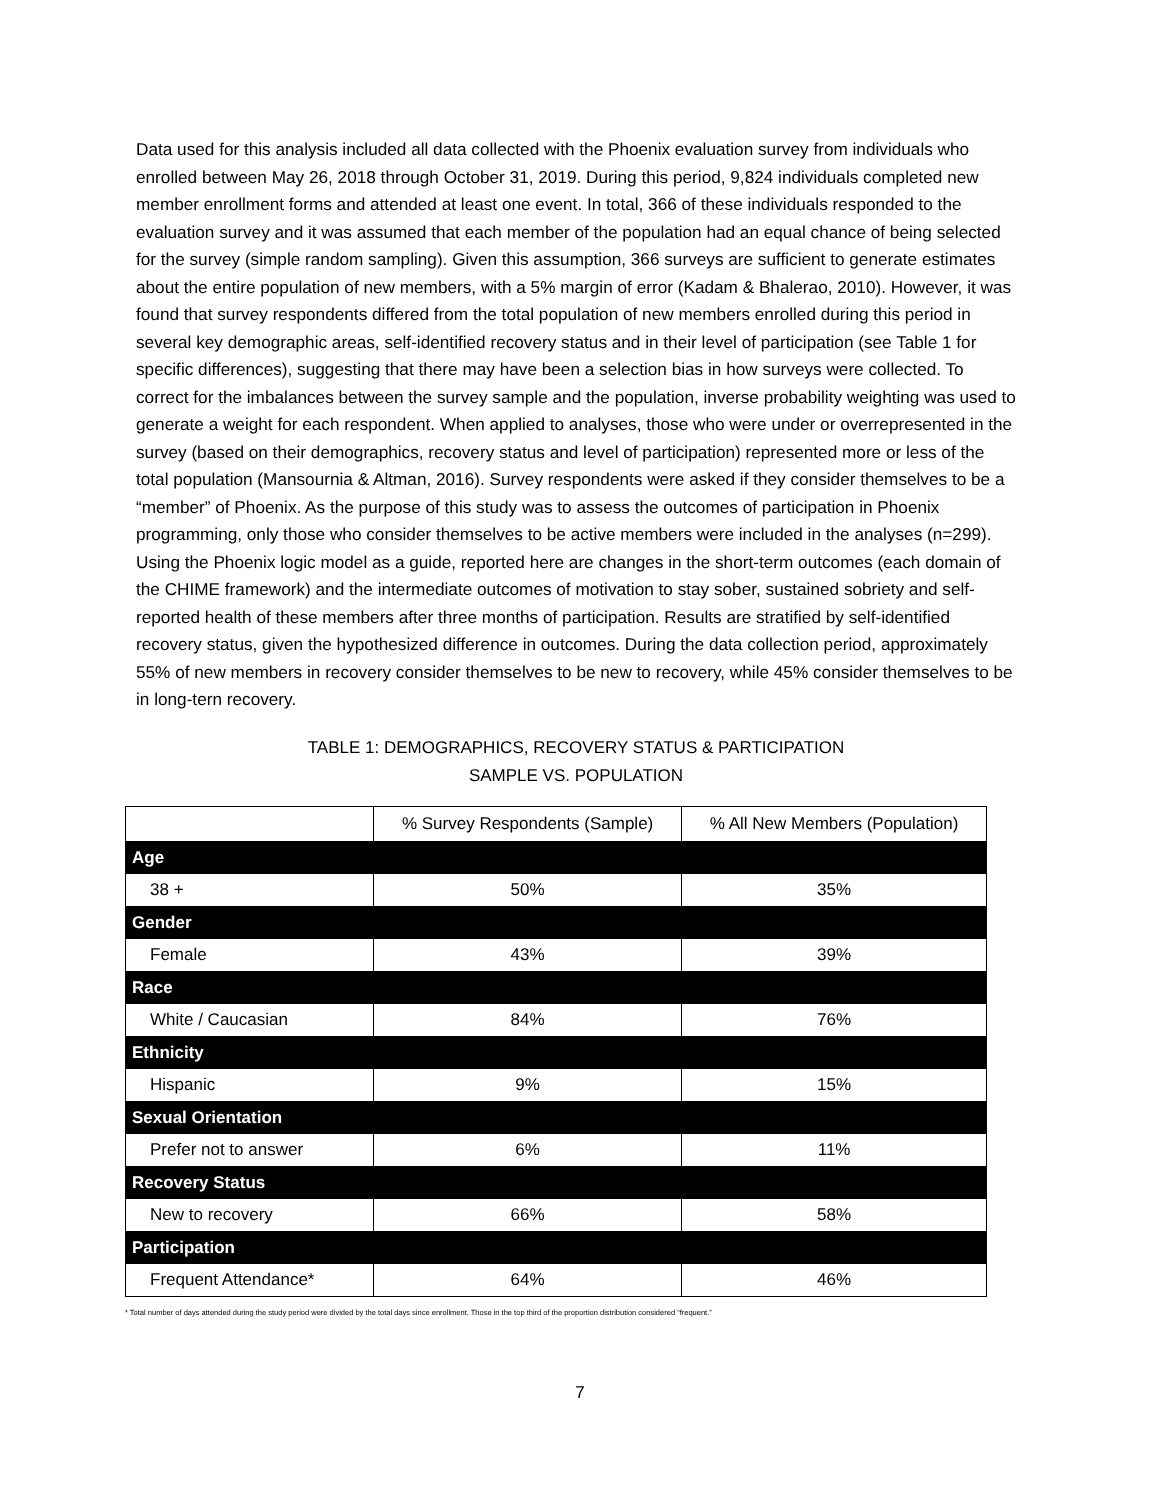Data used for this analysis included all data collected with the Phoenix evaluation survey from individuals who enrolled between May 26, 2018 through October 31, 2019. During this period, 9,824 individuals completed new member enrollment forms and attended at least one event. In total, 366 of these individuals responded to the evaluation survey and it was assumed that each member of the population had an equal chance of being selected for the survey (simple random sampling). Given this assumption, 366 surveys are sufficient to generate estimates about the entire population of new members, with a 5% margin of error (Kadam & Bhalerao, 2010). However, it was found that survey respondents differed from the total population of new members enrolled during this period in several key demographic areas, self-identified recovery status and in their level of participation (see Table 1 for specific differences), suggesting that there may have been a selection bias in how surveys were collected. To correct for the imbalances between the survey sample and the population, inverse probability weighting was used to generate a weight for each respondent. When applied to analyses, those who were under or overrepresented in the survey (based on their demographics, recovery status and level of participation) represented more or less of the total population (Mansournia & Altman, 2016). Survey respondents were asked if they consider themselves to be a “member” of Phoenix. As the purpose of this study was to assess the outcomes of participation in Phoenix programming, only those who consider themselves to be active members were included in the analyses (n=299). Using the Phoenix logic model as a guide, reported here are changes in the short-term outcomes (each domain of the CHIME framework) and the intermediate outcomes of motivation to stay sober, sustained sobriety and self-reported health of these members after three months of participation. Results are stratified by self-identified recovery status, given the hypothesized difference in outcomes. During the data collection period, approximately 55% of new members in recovery consider themselves to be new to recovery, while 45% consider themselves to be in long-tern recovery.
TABLE 1: DEMOGRAPHICS, RECOVERY STATUS & PARTICIPATION
SAMPLE VS. POPULATION
| | % Survey Respondents (Sample) | % All New Members (Population) |
| --- | --- | --- |
| Age | | |
| 38 + | 50% | 35% |
| Gender | | |
| Female | 43% | 39% |
| Race | | |
| White / Caucasian | 84% | 76% |
| Ethnicity | | |
| Hispanic | 9% | 15% |
| Sexual Orientation | | |
| Prefer not to answer | 6% | 11% |
| Recovery Status | | |
| New to recovery | 66% | 58% |
| Participation | | |
| Frequent Attendance* | 64% | 46% |
* Total number of days attended during the study period were divided by the total days since enrollment. Those in the top third of the proportion distribution considered “frequent.”
7